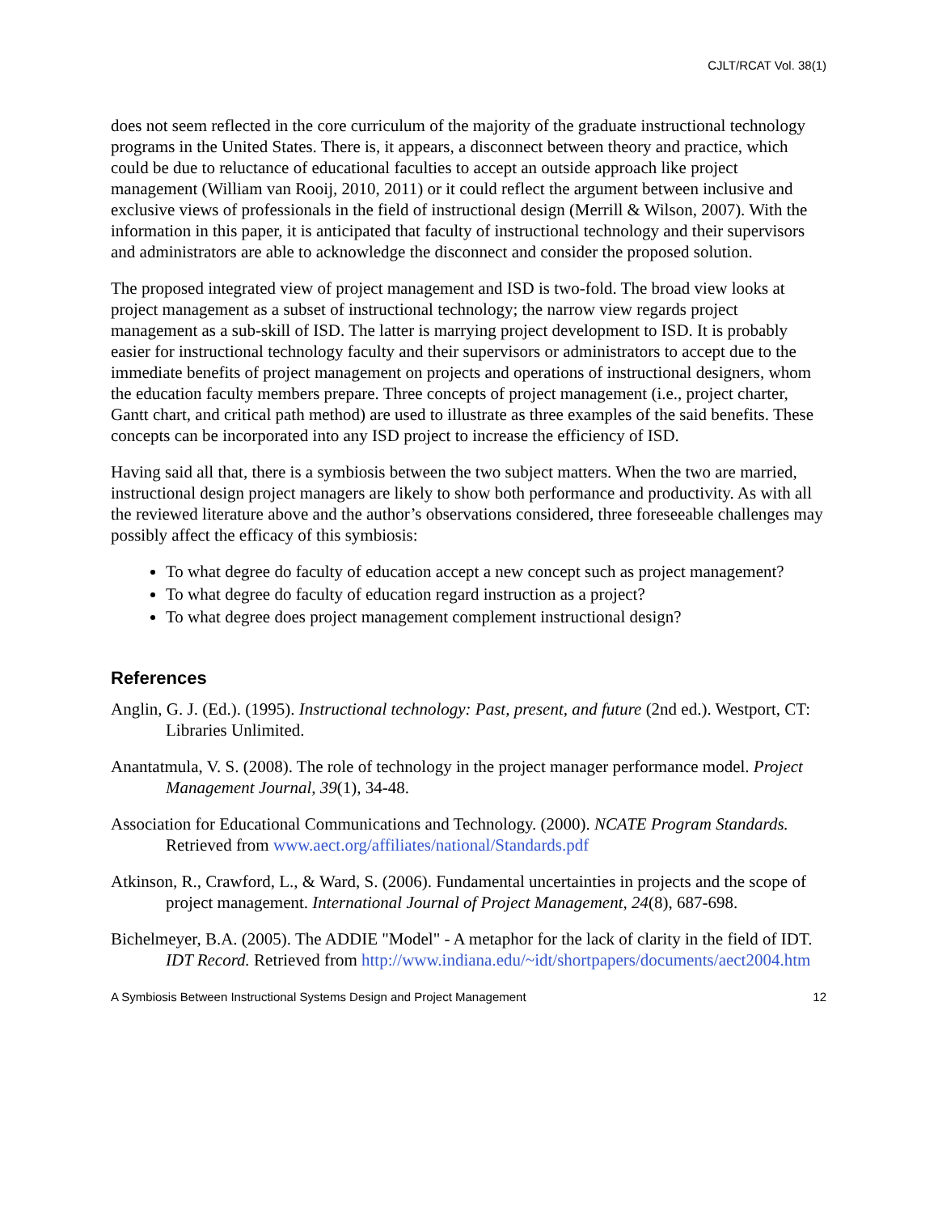CJLT/RCAT Vol. 38(1)
does not seem reflected in the core curriculum of the majority of the graduate instructional technology programs in the United States. There is, it appears, a disconnect between theory and practice, which could be due to reluctance of educational faculties to accept an outside approach like project management (William van Rooij, 2010, 2011) or it could reflect the argument between inclusive and exclusive views of professionals in the field of instructional design (Merrill & Wilson, 2007). With the information in this paper, it is anticipated that faculty of instructional technology and their supervisors and administrators are able to acknowledge the disconnect and consider the proposed solution.
The proposed integrated view of project management and ISD is two-fold. The broad view looks at project management as a subset of instructional technology; the narrow view regards project management as a sub-skill of ISD. The latter is marrying project development to ISD. It is probably easier for instructional technology faculty and their supervisors or administrators to accept due to the immediate benefits of project management on projects and operations of instructional designers, whom the education faculty members prepare. Three concepts of project management (i.e., project charter, Gantt chart, and critical path method) are used to illustrate as three examples of the said benefits. These concepts can be incorporated into any ISD project to increase the efficiency of ISD.
Having said all that, there is a symbiosis between the two subject matters. When the two are married, instructional design project managers are likely to show both performance and productivity. As with all the reviewed literature above and the author’s observations considered, three foreseeable challenges may possibly affect the efficacy of this symbiosis:
To what degree do faculty of education accept a new concept such as project management?
To what degree do faculty of education regard instruction as a project?
To what degree does project management complement instructional design?
References
Anglin, G. J. (Ed.). (1995). Instructional technology: Past, present, and future (2nd ed.). Westport, CT: Libraries Unlimited.
Anantatmula, V. S. (2008). The role of technology in the project manager performance model. Project Management Journal, 39(1), 34-48.
Association for Educational Communications and Technology. (2000). NCATE Program Standards. Retrieved from www.aect.org/affiliates/national/Standards.pdf
Atkinson, R., Crawford, L., & Ward, S. (2006). Fundamental uncertainties in projects and the scope of project management. International Journal of Project Management, 24(8), 687-698.
Bichelmeyer, B.A. (2005). The ADDIE "Model" - A metaphor for the lack of clarity in the field of IDT. IDT Record. Retrieved from http://www.indiana.edu/~idt/shortpapers/documents/aect2004.htm
A Symbiosis Between Instructional Systems Design and Project Management 12